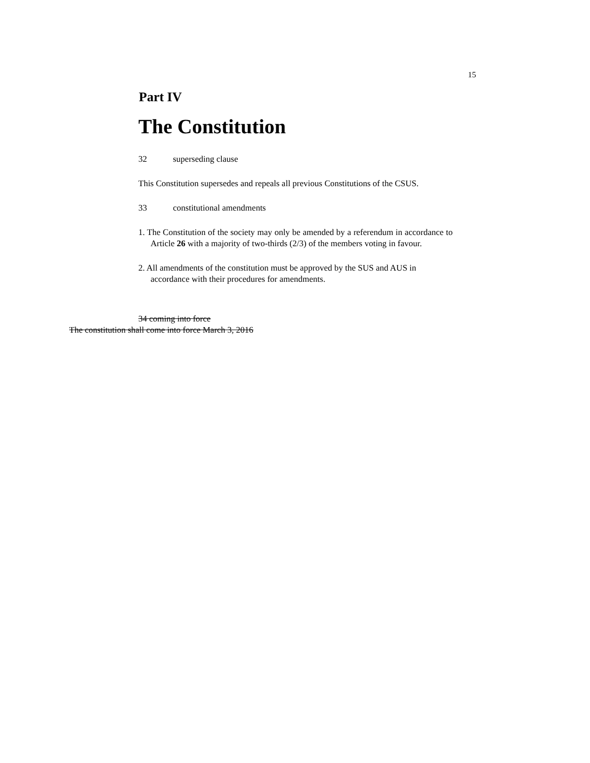15
Part IV
The Constitution
32 superseding clause
This Constitution supersedes and repeals all previous Constitutions of the CSUS.
33 constitutional amendments
1. The Constitution of the society may only be amended by a referendum in accordance to Article 26 with a majority of two-thirds (2/3) of the members voting in favour.
2. All amendments of the constitution must be approved by the SUS and AUS in accordance with their procedures for amendments.
34 coming into force
The constitution shall come into force March 3, 2016